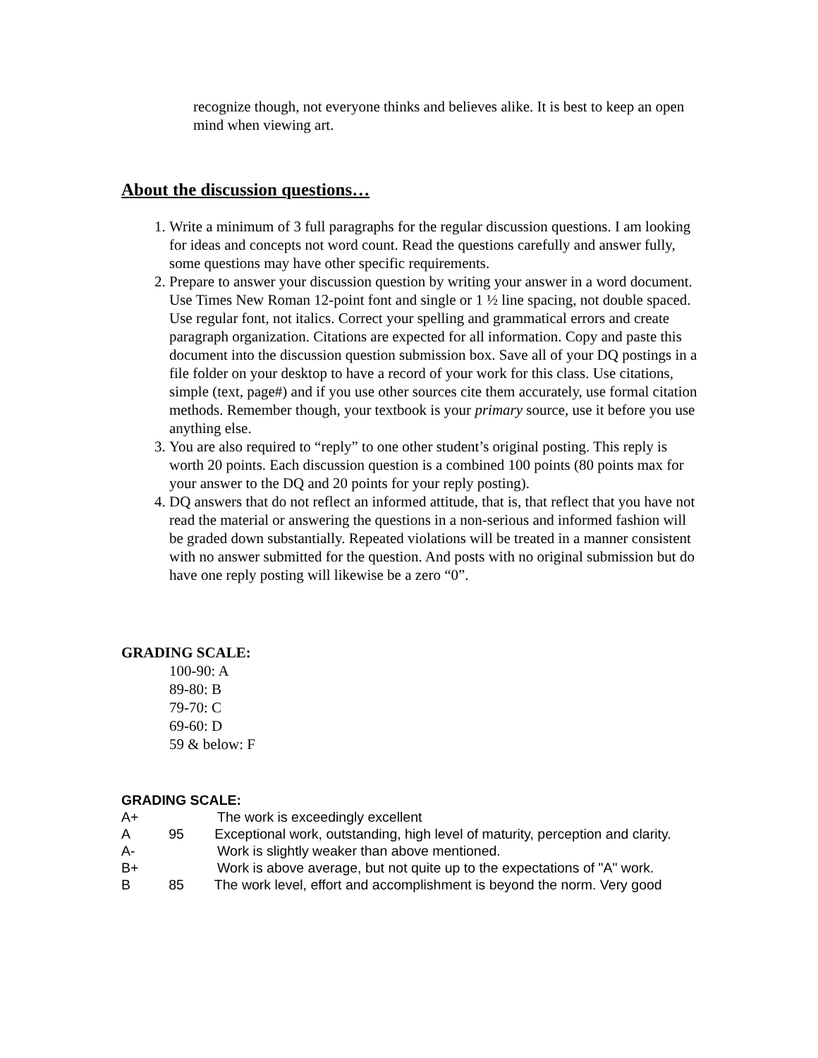recognize though, not everyone thinks and believes alike. It is best to keep an open mind when viewing art.
About the discussion questions…
1. Write a minimum of 3 full paragraphs for the regular discussion questions. I am looking for ideas and concepts not word count. Read the questions carefully and answer fully, some questions may have other specific requirements.
2. Prepare to answer your discussion question by writing your answer in a word document. Use Times New Roman 12-point font and single or 1 ½ line spacing, not double spaced. Use regular font, not italics. Correct your spelling and grammatical errors and create paragraph organization. Citations are expected for all information. Copy and paste this document into the discussion question submission box. Save all of your DQ postings in a file folder on your desktop to have a record of your work for this class. Use citations, simple (text, page#) and if you use other sources cite them accurately, use formal citation methods. Remember though, your textbook is your primary source, use it before you use anything else.
3. You are also required to “reply” to one other student’s original posting. This reply is worth 20 points. Each discussion question is a combined 100 points (80 points max for your answer to the DQ and 20 points for your reply posting).
4. DQ answers that do not reflect an informed attitude, that is, that reflect that you have not read the material or answering the questions in a non-serious and informed fashion will be graded down substantially. Repeated violations will be treated in a manner consistent with no answer submitted for the question. And posts with no original submission but do have one reply posting will likewise be a zero “0”.
GRADING SCALE:
100-90: A
89-80: B
79-70: C
69-60: D
59 & below: F
GRADING SCALE:
A+ The work is exceedingly excellent
A 95 Exceptional work, outstanding, high level of maturity, perception and clarity.
A- Work is slightly weaker than above mentioned.
B+ Work is above average, but not quite up to the expectations of "A" work.
B 85 The work level, effort and accomplishment is beyond the norm. Very good